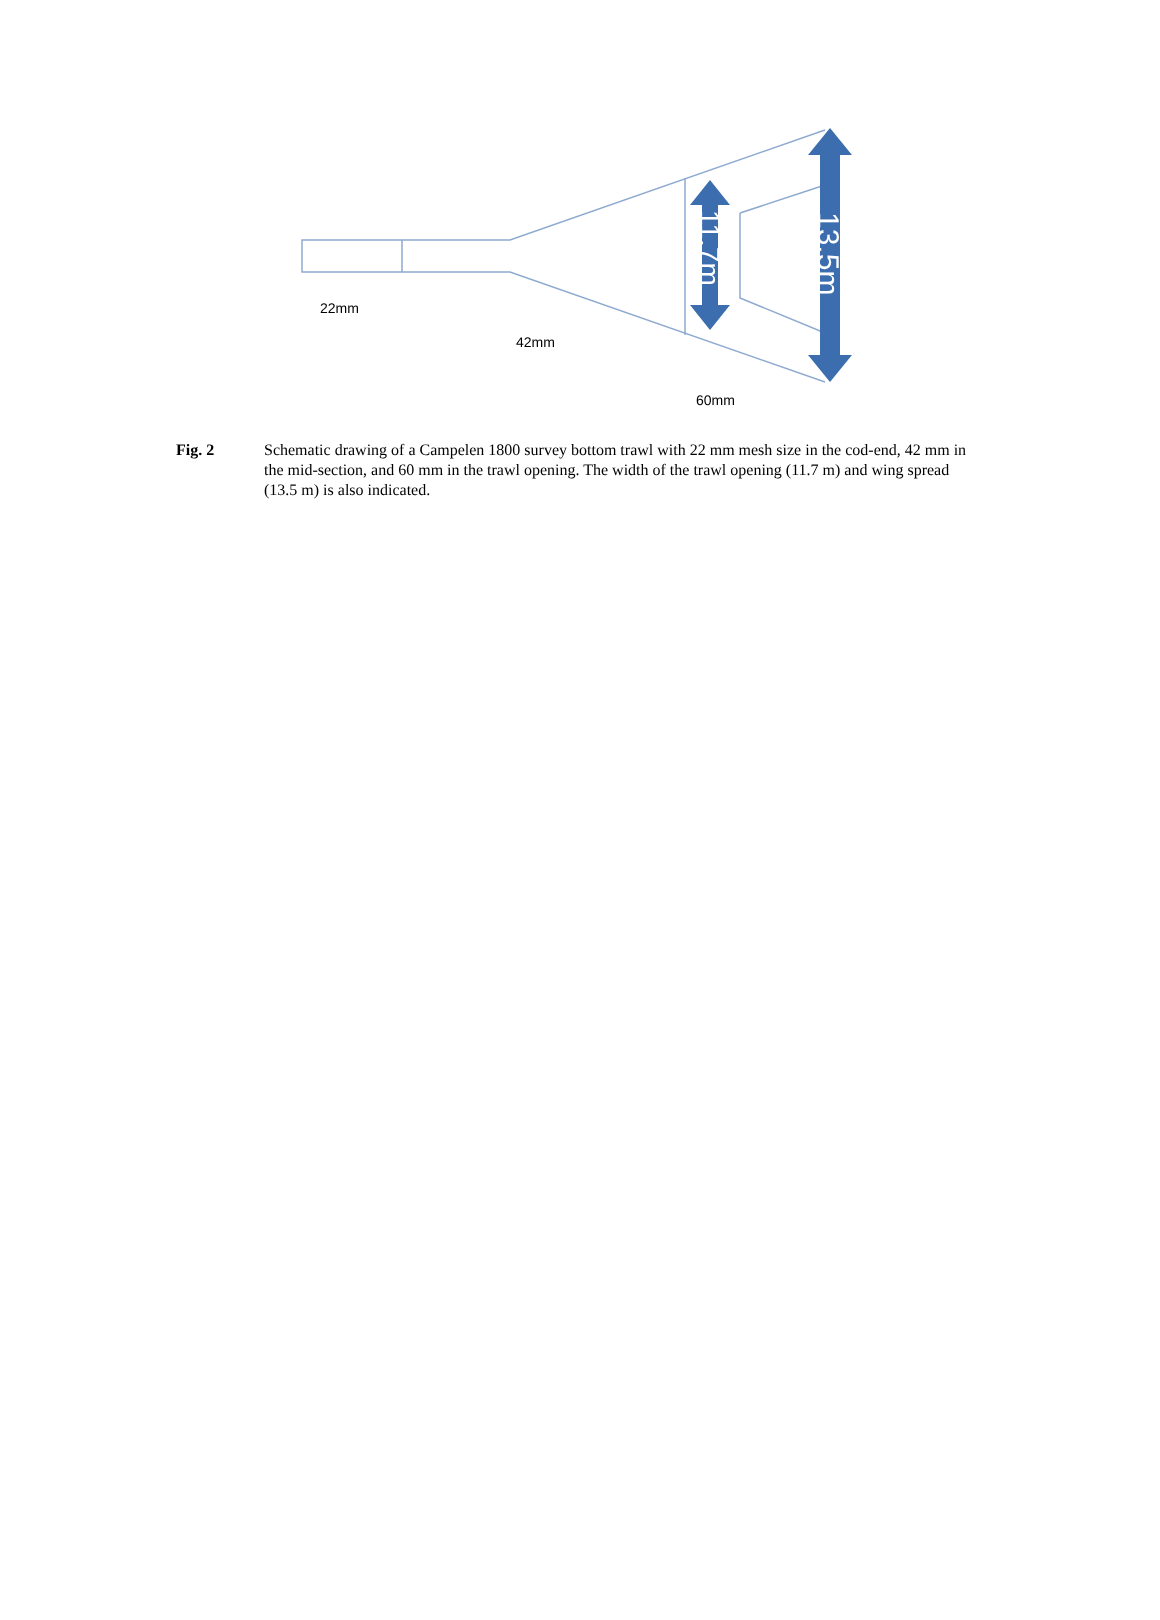22mm
42mm
60mm
11.7m
13.5m
Fig. 2 Schematic drawing of a Campelen 1800 survey bottom trawl with 22 mm mesh size in the cod-end, 42 mm in the mid-section, and 60 mm in the trawl opening. The width of the trawl opening (11.7 m) and wing spread (13.5 m) is also indicated.